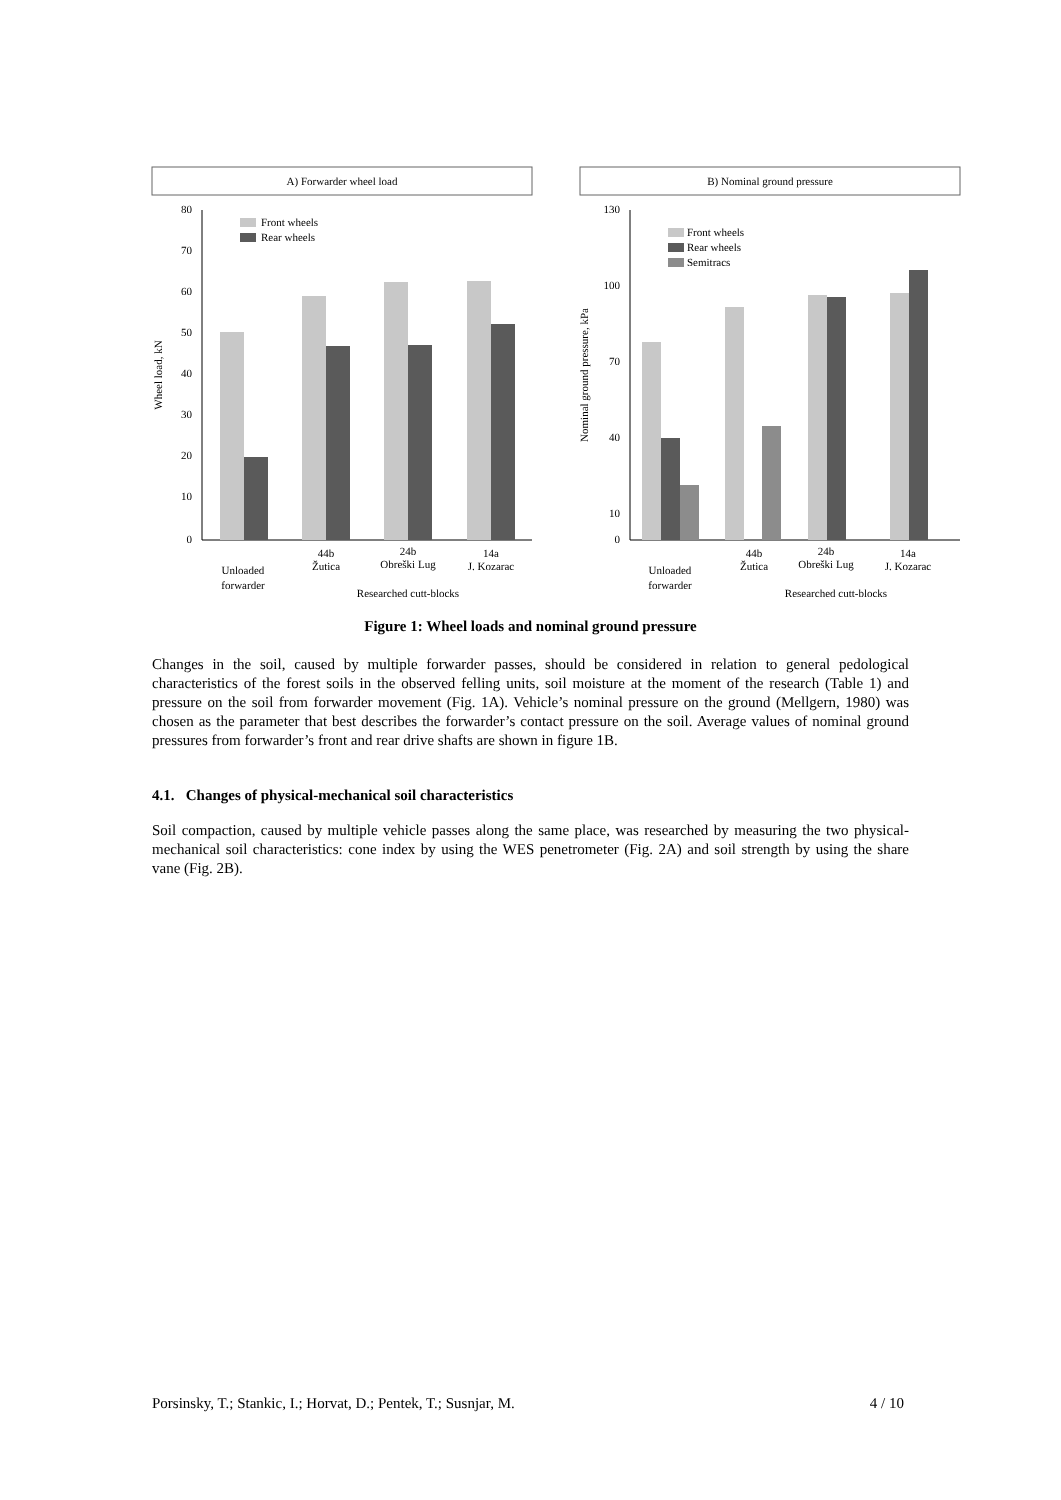A) Forwarder wheel load
B) Nominal ground pressure
80
70
60
50
40
30
20
10
0
Wheel load, kN
Front wheels
Rear wheels
Unloaded
forwarder
44b
Žutica
24b
Obreški Lug
14a
J. Kozarac
Researched cutt-blocks
130
100
70
40
10
0
Nominal ground pressure, kPa
Front wheels
Rear wheels
Semitracs
Unloaded
forwarder
44b
Žutica
24b
Obreški Lug
14a
J. Kozarac
Researched cutt-blocks
Figure 1: Wheel loads and nominal ground pressure
Changes in the soil, caused by multiple forwarder passes, should be considered in relation to general pedological characteristics of the forest soils in the observed felling units, soil moisture at the moment of the research (Table 1) and pressure on the soil from forwarder movement (Fig. 1A). Vehicle’s nominal pressure on the ground (Mellgern, 1980) was chosen as the parameter that best describes the forwarder’s contact pressure on the soil. Average values of nominal ground pressures from forwarder’s front and rear drive shafts are shown in figure 1B.
4.1. Changes of physical-mechanical soil characteristics
Soil compaction, caused by multiple vehicle passes along the same place, was researched by measuring the two physical-mechanical soil characteristics: cone index by using the WES penetrometer (Fig. 2A) and soil strength by using the share vane (Fig. 2B).
Porsinsky, T.; Stankic, I.; Horvat, D.; Pentek, T.; Susnjar, M. 4 / 10